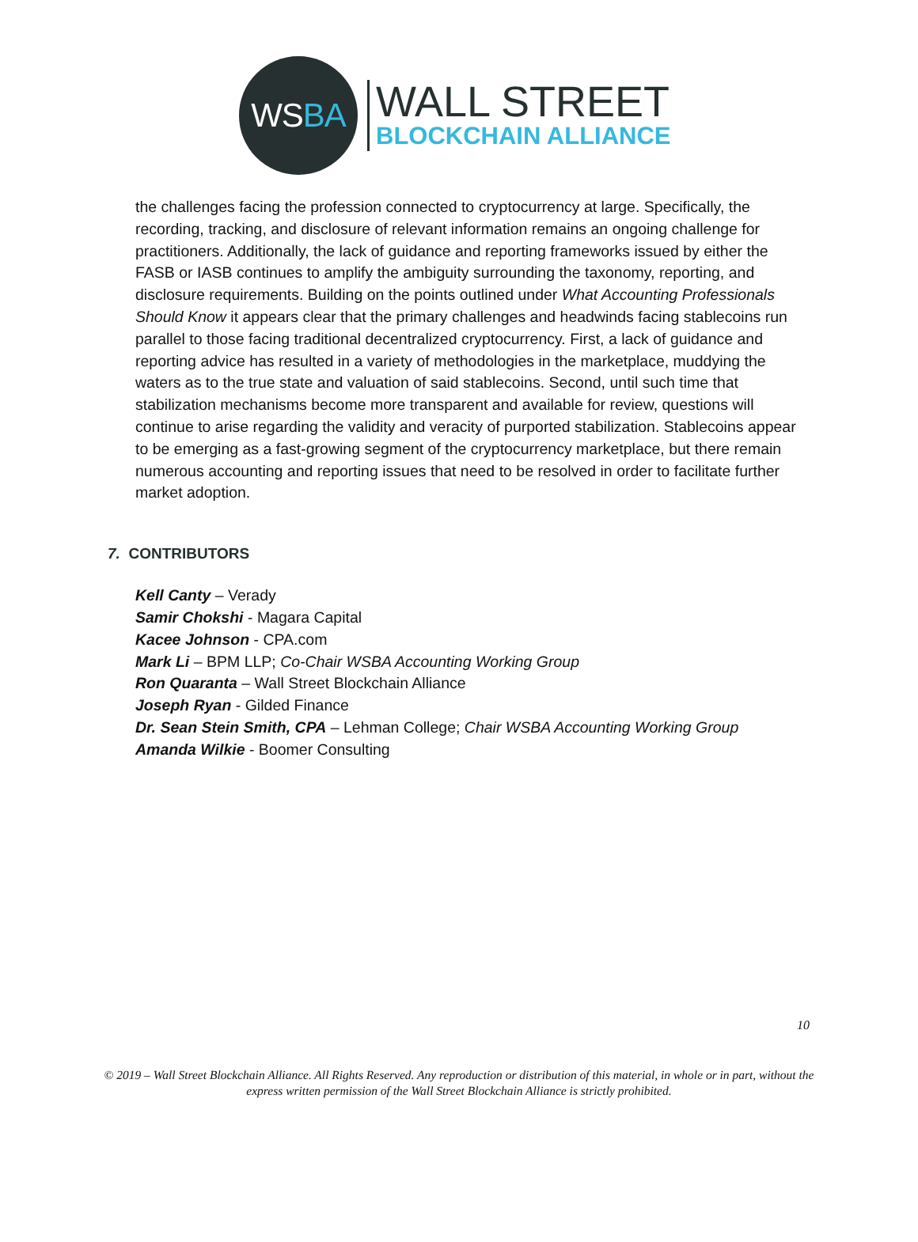WS BA
WALL STREET
BLOCKCHAIN ALLIANCE
the challenges facing the profession connected to cryptocurrency at large. Specifically, the recording, tracking, and disclosure of relevant information remains an ongoing challenge for practitioners. Additionally, the lack of guidance and reporting frameworks issued by either the FASB or IASB continues to amplify the ambiguity surrounding the taxonomy, reporting, and disclosure requirements. Building on the points outlined under What Accounting Professionals Should Know it appears clear that the primary challenges and headwinds facing stablecoins run parallel to those facing traditional decentralized cryptocurrency. First, a lack of guidance and reporting advice has resulted in a variety of methodologies in the marketplace, muddying the waters as to the true state and valuation of said stablecoins. Second, until such time that stabilization mechanisms become more transparent and available for review, questions will continue to arise regarding the validity and veracity of purported stabilization. Stablecoins appear to be emerging as a fast-growing segment of the cryptocurrency marketplace, but there remain numerous accounting and reporting issues that need to be resolved in order to facilitate further market adoption.
7. CONTRIBUTORS
Kell Canty – Verady
Samir Chokshi - Magara Capital
Kacee Johnson - CPA.com
Mark Li – BPM LLP; Co-Chair WSBA Accounting Working Group
Ron Quaranta – Wall Street Blockchain Alliance
Joseph Ryan - Gilded Finance
Dr. Sean Stein Smith, CPA – Lehman College; Chair WSBA Accounting Working Group
Amanda Wilkie - Boomer Consulting
10
© 2019 – Wall Street Blockchain Alliance. All Rights Reserved. Any reproduction or distribution of this material, in whole or in part, without the express written permission of the Wall Street Blockchain Alliance is strictly prohibited.